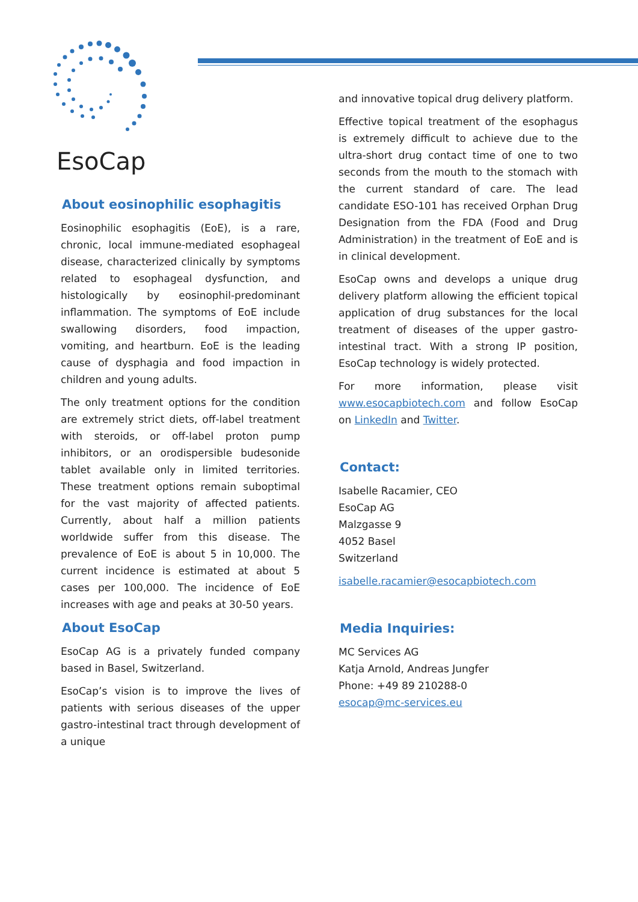EsoCap
About eosinophilic esophagitis
Eosinophilic esophagitis (EoE), is a rare, chronic, local immune-mediated esophageal disease, characterized clinically by symptoms related to esophageal dysfunction, and histologically by eosinophil-predominant inflammation. The symptoms of EoE include swallowing disorders, food impaction, vomiting, and heartburn. EoE is the leading cause of dysphagia and food impaction in children and young adults.
The only treatment options for the condition are extremely strict diets, off-label treatment with steroids, or off-label proton pump inhibitors, or an orodispersible budesonide tablet available only in limited territories. These treatment options remain suboptimal for the vast majority of affected patients. Currently, about half a million patients worldwide suffer from this disease. The prevalence of EoE is about 5 in 10,000. The current incidence is estimated at about 5 cases per 100,000. The incidence of EoE increases with age and peaks at 30-50 years.
About EsoCap
EsoCap AG is a privately funded company based in Basel, Switzerland.
EsoCap’s vision is to improve the lives of patients with serious diseases of the upper gastro-intestinal tract through development of a unique
and innovative topical drug delivery platform.
Effective topical treatment of the esophagus is extremely difficult to achieve due to the ultra-short drug contact time of one to two seconds from the mouth to the stomach with the current standard of care. The lead candidate ESO-101 has received Orphan Drug Designation from the FDA (Food and Drug Administration) in the treatment of EoE and is in clinical development.
EsoCap owns and develops a unique drug delivery platform allowing the efficient topical application of drug substances for the local treatment of diseases of the upper gastro-intestinal tract. With a strong IP position, EsoCap technology is widely protected.
For more information, please visit www.esocapbiotech.com and follow EsoCap on LinkedIn and Twitter.
Contact:
Isabelle Racamier, CEO
EsoCap AG
Malzgasse 9
4052 Basel
Switzerland
isabelle.racamier@esocapbiotech.com
Media Inquiries:
MC Services AG
Katja Arnold, Andreas Jungfer
Phone: +49 89 210288-0
esocap@mc-services.eu